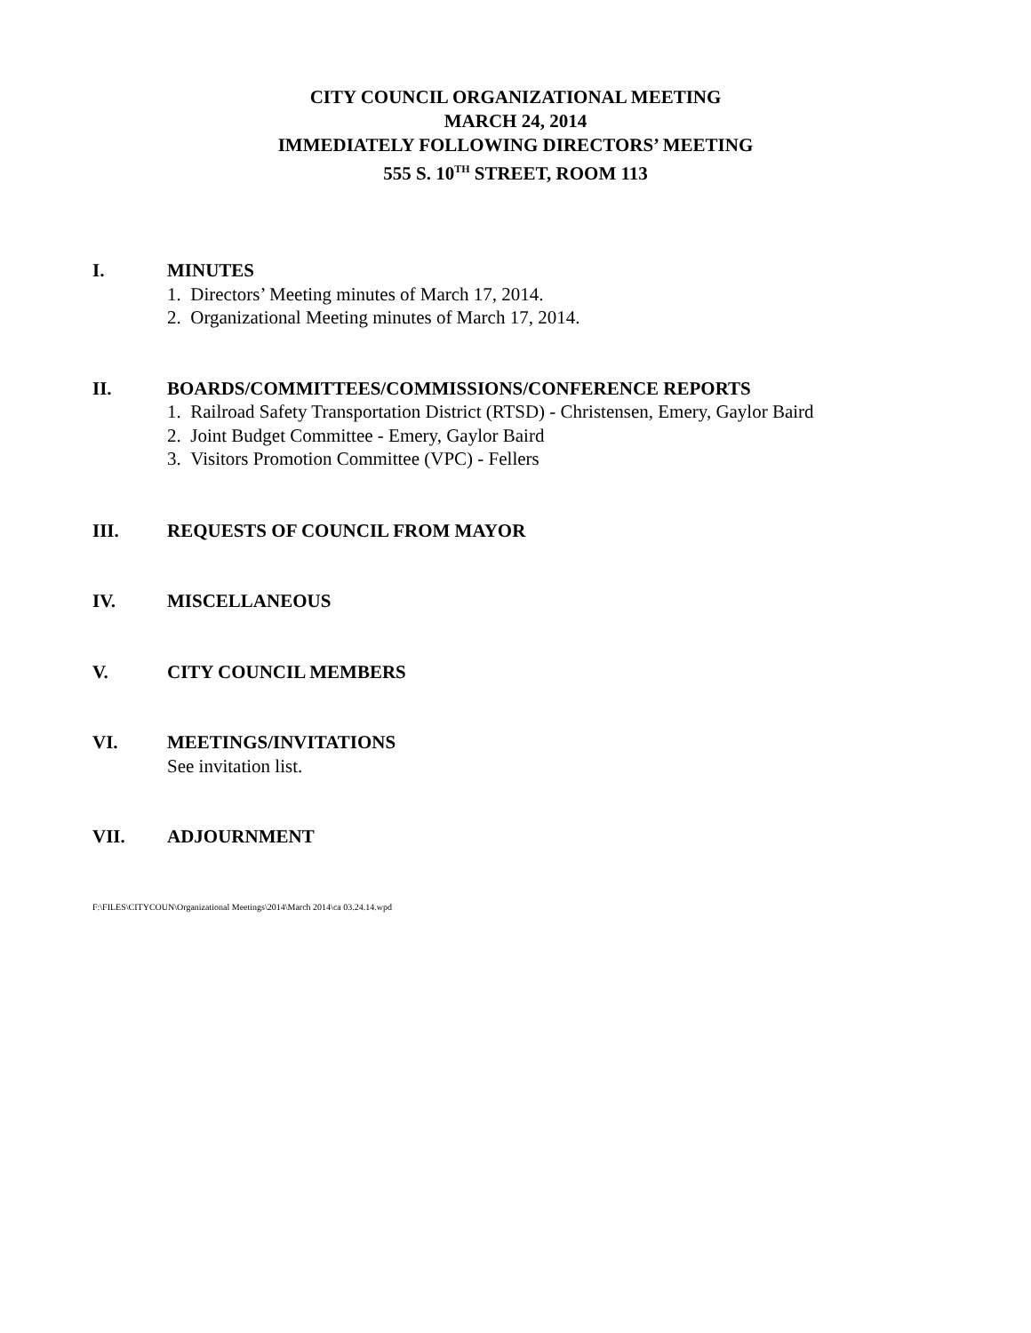CITY COUNCIL ORGANIZATIONAL MEETING
MARCH 24, 2014
IMMEDIATELY FOLLOWING DIRECTORS’ MEETING
555 S. 10<sup>TH</sup> STREET, ROOM 113
I. MINUTES
1. Directors’ Meeting minutes of March 17, 2014.
2. Organizational Meeting minutes of March 17, 2014.
II. BOARDS/COMMITTEES/COMMISSIONS/CONFERENCE REPORTS
1. Railroad Safety Transportation District (RTSD) - Christensen, Emery, Gaylor Baird
2. Joint Budget Committee - Emery, Gaylor Baird
3. Visitors Promotion Committee (VPC) - Fellers
III. REQUESTS OF COUNCIL FROM MAYOR
IV. MISCELLANEOUS
V. CITY COUNCIL MEMBERS
VI. MEETINGS/INVITATIONS
See invitation list.
VII. ADJOURNMENT
F:\FILES\CITYCOUN\Organizational Meetings\2014\March 2014\ca 03.24.14.wpd